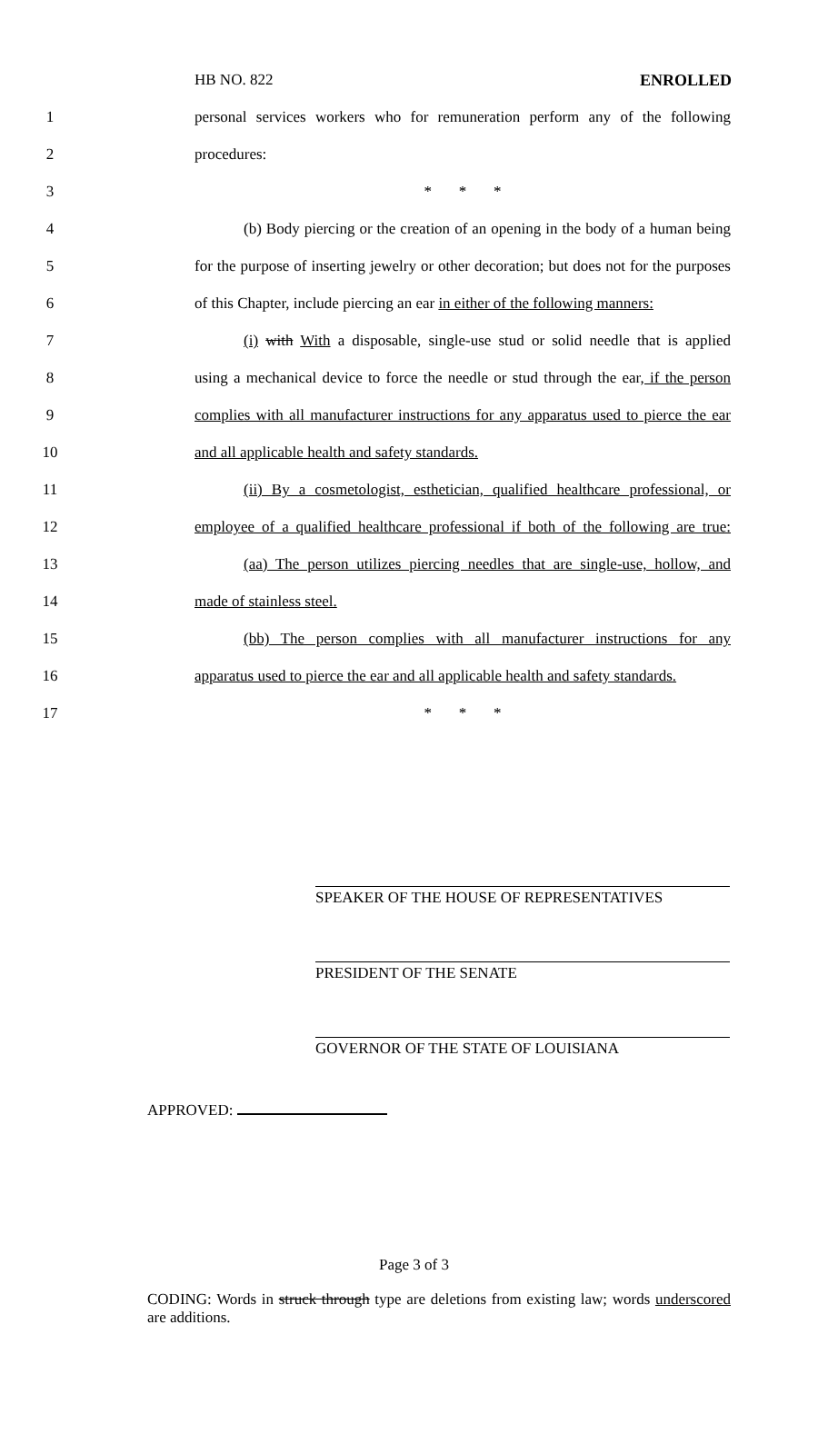HB NO. 822 ENROLLED
1 personal services workers who for remuneration perform any of the following
2 procedures:
3 * * *
4 (b) Body piercing or the creation of an opening in the body of a human being
5 for the purpose of inserting jewelry or other decoration; but does not for the purposes
6 of this Chapter, include piercing an ear in either of the following manners:
7 (i) with With a disposable, single-use stud or solid needle that is applied
8 using a mechanical device to force the needle or stud through the ear, if the person
9 complies with all manufacturer instructions for any apparatus used to pierce the ear
10 and all applicable health and safety standards.
11 (ii) By a cosmetologist, esthetician, qualified healthcare professional, or
12 employee of a qualified healthcare professional if both of the following are true:
13 (aa) The person utilizes piercing needles that are single-use, hollow, and
14 made of stainless steel.
15 (bb) The person complies with all manufacturer instructions for any
16 apparatus used to pierce the ear and all applicable health and safety standards.
17 * * *
SPEAKER OF THE HOUSE OF REPRESENTATIVES
PRESIDENT OF THE SENATE
GOVERNOR OF THE STATE OF LOUISIANA
APPROVED:
Page 3 of 3
CODING: Words in struck through type are deletions from existing law; words underscored are additions.